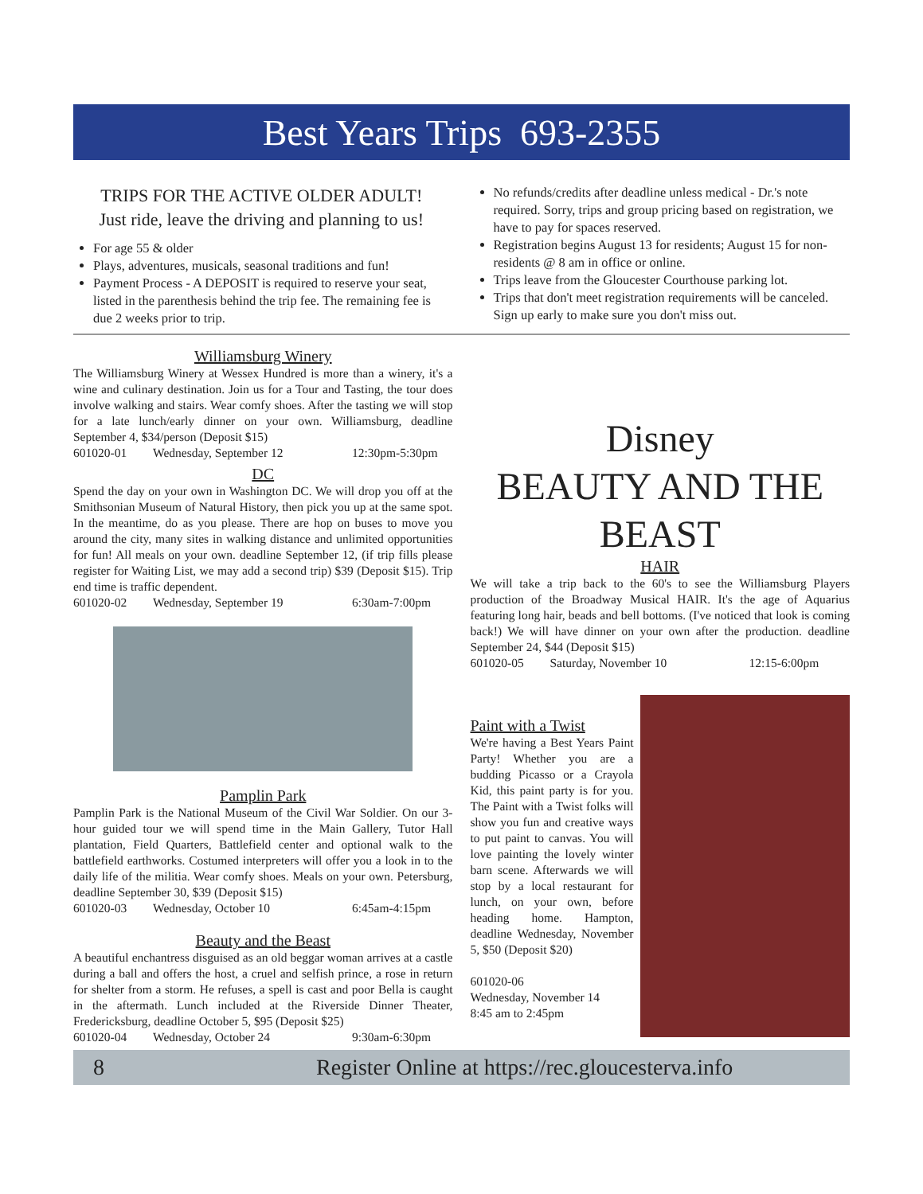Best Years Trips 693-2355
TRIPS FOR THE ACTIVE OLDER ADULT!
Just ride, leave the driving and planning to us!
For age 55 & older
Plays, adventures, musicals, seasonal traditions and fun!
Payment Process - A DEPOSIT is required to reserve your seat, listed in the parenthesis behind the trip fee. The remaining fee is due 2 weeks prior to trip.
No refunds/credits after deadline unless medical - Dr.'s note required. Sorry, trips and group pricing based on registration, we have to pay for spaces reserved.
Registration begins August 13 for residents; August 15 for non-residents @ 8 am in office or online.
Trips leave from the Gloucester Courthouse parking lot.
Trips that don't meet registration requirements will be canceled. Sign up early to make sure you don't miss out.
Williamsburg Winery
The Williamsburg Winery at Wessex Hundred is more than a winery, it's a wine and culinary destination. Join us for a Tour and Tasting, the tour does involve walking and stairs. Wear comfy shoes. After the tasting we will stop for a late lunch/early dinner on your own. Williamsburg, deadline September 4, $34/person (Deposit $15)
601020-01 Wednesday, September 12 12:30pm-5:30pm
DC
Spend the day on your own in Washington DC. We will drop you off at the Smithsonian Museum of Natural History, then pick you up at the same spot. In the meantime, do as you please. There are hop on buses to move you around the city, many sites in walking distance and unlimited opportunities for fun! All meals on your own. deadline September 12, (if trip fills please register for Waiting List, we may add a second trip) $39 (Deposit $15). Trip end time is traffic dependent.
601020-02 Wednesday, September 19 6:30am-7:00pm
Pamplin Park
Pamplin Park is the National Museum of the Civil War Soldier. On our 3-hour guided tour we will spend time in the Main Gallery, Tutor Hall plantation, Field Quarters, Battlefield center and optional walk to the battlefield earthworks. Costumed interpreters will offer you a look in to the daily life of the militia. Wear comfy shoes. Meals on your own. Petersburg, deadline September 30, $39 (Deposit $15)
601020-03 Wednesday, October 10 6:45am-4:15pm
Beauty and the Beast
A beautiful enchantress disguised as an old beggar woman arrives at a castle during a ball and offers the host, a cruel and selfish prince, a rose in return for shelter from a storm. He refuses, a spell is cast and poor Bella is caught in the aftermath. Lunch included at the Riverside Dinner Theater, Fredericksburg, deadline October 5, $95 (Deposit $25)
601020-04 Wednesday, October 24 9:30am-6:30pm
Disney
BEAUTY AND THE BEAST
HAIR
We will take a trip back to the 60's to see the Williamsburg Players production of the Broadway Musical HAIR. It's the age of Aquarius featuring long hair, beads and bell bottoms. (I've noticed that look is coming back!) We will have dinner on your own after the production. deadline September 24, $44 (Deposit $15)
601020-05 Saturday, November 10 12:15-6:00pm
Paint with a Twist
We're having a Best Years Paint Party! Whether you are a budding Picasso or a Crayola Kid, this paint party is for you. The Paint with a Twist folks will show you fun and creative ways to put paint to canvas. You will love painting the lovely winter barn scene. Afterwards we will stop by a local restaurant for lunch, on your own, before heading home. Hampton, deadline Wednesday, November 5, $50 (Deposit $20)
601020-06
Wednesday, November 14
8:45 am to 2:45pm
8 Register Online at https://rec.gloucesterva.info